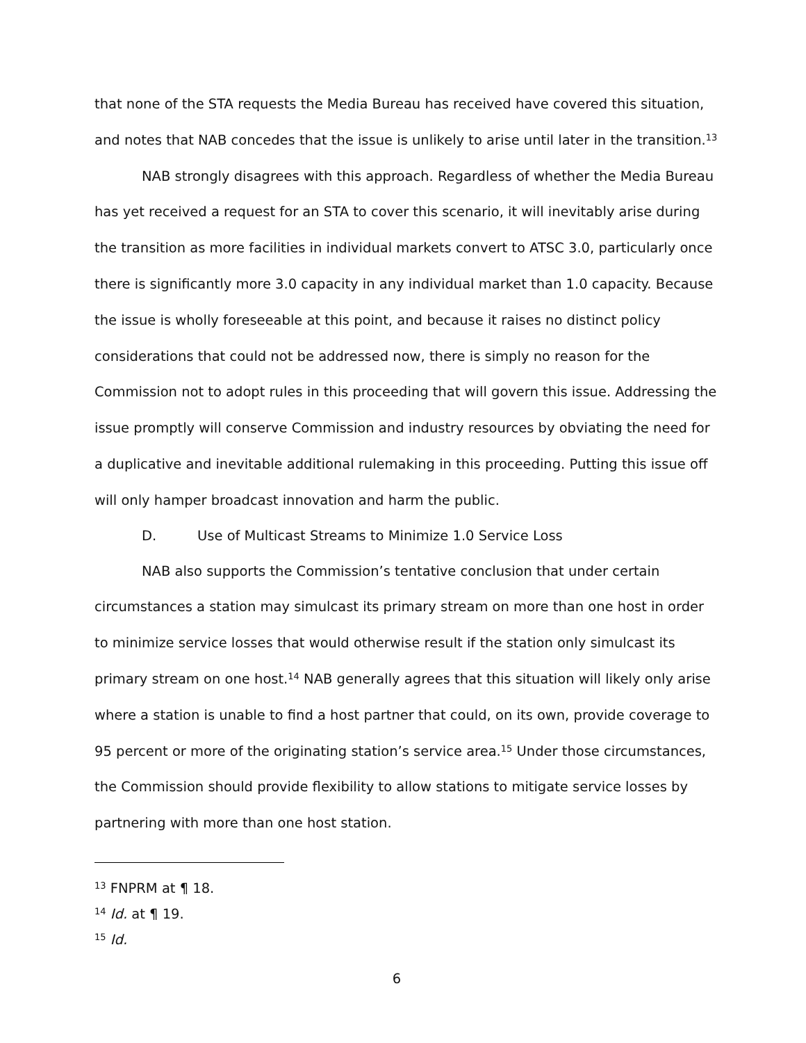that none of the STA requests the Media Bureau has received have covered this situation, and notes that NAB concedes that the issue is unlikely to arise until later in the transition.<sup>13</sup>
NAB strongly disagrees with this approach. Regardless of whether the Media Bureau has yet received a request for an STA to cover this scenario, it will inevitably arise during the transition as more facilities in individual markets convert to ATSC 3.0, particularly once there is significantly more 3.0 capacity in any individual market than 1.0 capacity. Because the issue is wholly foreseeable at this point, and because it raises no distinct policy considerations that could not be addressed now, there is simply no reason for the Commission not to adopt rules in this proceeding that will govern this issue. Addressing the issue promptly will conserve Commission and industry resources by obviating the need for a duplicative and inevitable additional rulemaking in this proceeding. Putting this issue off will only hamper broadcast innovation and harm the public.
D. Use of Multicast Streams to Minimize 1.0 Service Loss
NAB also supports the Commission’s tentative conclusion that under certain circumstances a station may simulcast its primary stream on more than one host in order to minimize service losses that would otherwise result if the station only simulcast its primary stream on one host.<sup>14</sup> NAB generally agrees that this situation will likely only arise where a station is unable to find a host partner that could, on its own, provide coverage to 95 percent or more of the originating station’s service area.<sup>15</sup> Under those circumstances, the Commission should provide flexibility to allow stations to mitigate service losses by partnering with more than one host station.
<sup>13</sup> FNPRM at ¶ 18.
<sup>14</sup> Id. at ¶ 19.
<sup>15</sup> Id.
6